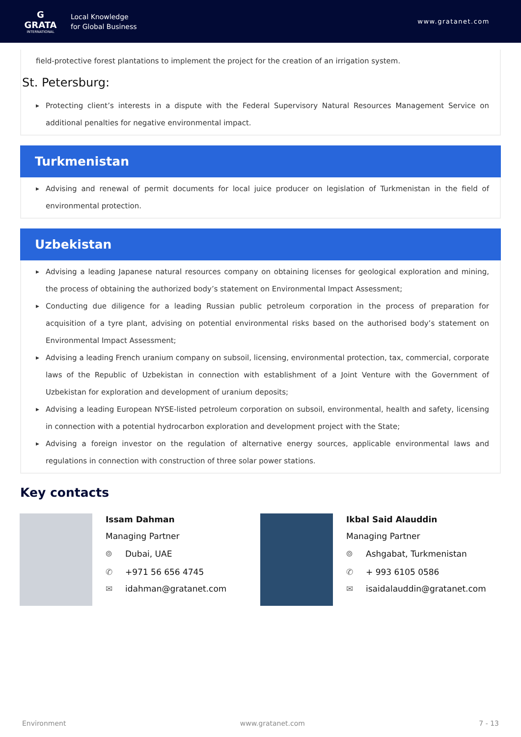G
GRATA
INTERNATIONAL
Local Knowledge
for Global Business
www.gratanet.com
field-protective forest plantations to implement the project for the creation of an irrigation system.
St. Petersburg:
▶ Protecting client’s interests in a dispute with the Federal Supervisory Natural Resources Management Service on additional penalties for negative environmental impact.
Turkmenistan
▶ Advising and renewal of permit documents for local juice producer on legislation of Turkmenistan in the field of environmental protection.
Uzbekistan
▶ Advising a leading Japanese natural resources company on obtaining licenses for geological exploration and mining, the process of obtaining the authorized body’s statement on Environmental Impact Assessment;
▶ Conducting due diligence for a leading Russian public petroleum corporation in the process of preparation for acquisition of a tyre plant, advising on potential environmental risks based on the authorised body’s statement on Environmental Impact Assessment;
▶ Advising a leading French uranium company on subsoil, licensing, environmental protection, tax, commercial, corporate laws of the Republic of Uzbekistan in connection with establishment of a Joint Venture with the Government of Uzbekistan for exploration and development of uranium deposits;
▶ Advising a leading European NYSE-listed petroleum corporation on subsoil, environmental, health and safety, licensing in connection with a potential hydrocarbon exploration and development project with the State;
▶ Advising a foreign investor on the regulation of alternative energy sources, applicable environmental laws and regulations in connection with construction of three solar power stations.
Key contacts
Issam Dahman
Managing Partner
⌾ Dubai, UAE
✆ +971 56 656 4745
✉ idahman@gratanet.com
Ikbal Said Alauddin
Managing Partner
⌾ Ashgabat, Turkmenistan
✆ + 993 6105 0586
✉ isaidalauddin@gratanet.com
Environment www.gratanet.com 7 - 13